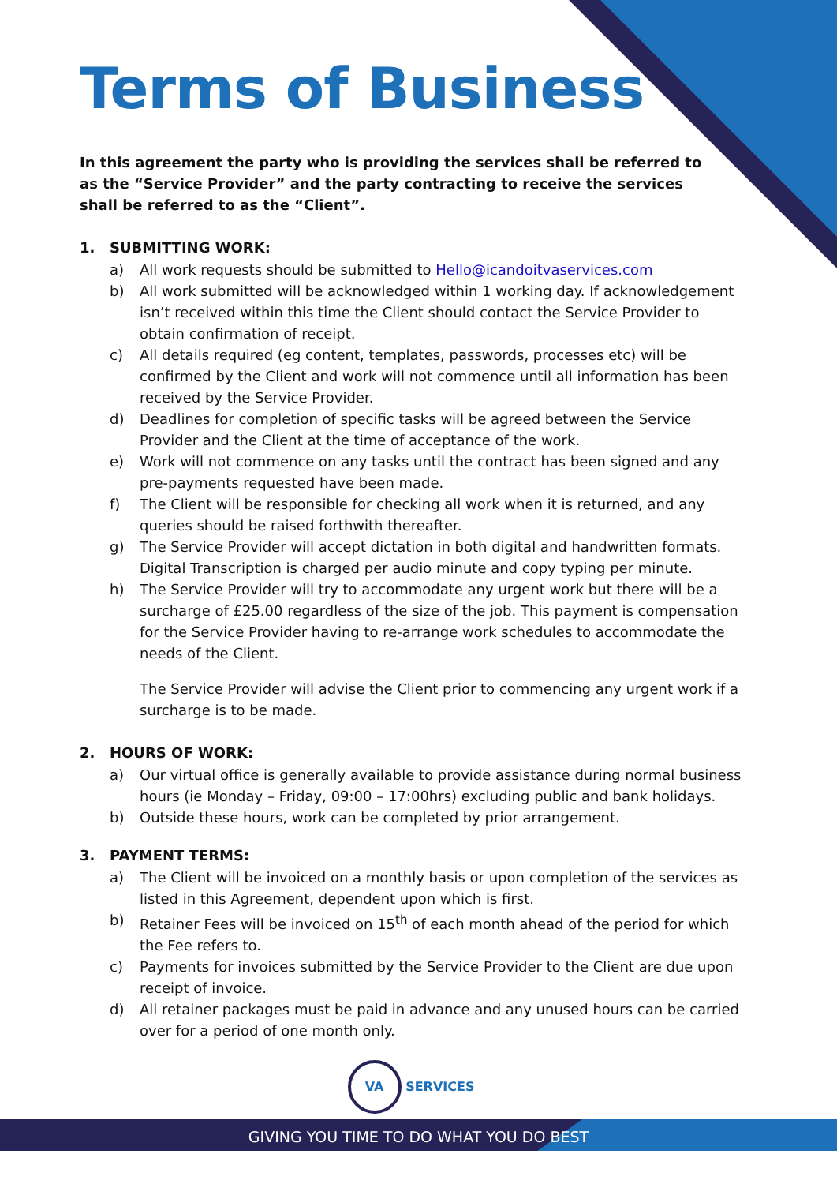Terms of Business
In this agreement the party who is providing the services shall be referred to as the “Service Provider” and the party contracting to receive the services shall be referred to as the “Client”.
1. SUBMITTING WORK:
a) All work requests should be submitted to Hello@icandoitvaservices.com
b) All work submitted will be acknowledged within 1 working day. If acknowledgement isn’t received within this time the Client should contact the Service Provider to obtain confirmation of receipt.
c) All details required (eg content, templates, passwords, processes etc) will be confirmed by the Client and work will not commence until all information has been received by the Service Provider.
d) Deadlines for completion of specific tasks will be agreed between the Service Provider and the Client at the time of acceptance of the work.
e) Work will not commence on any tasks until the contract has been signed and any pre-payments requested have been made.
f) The Client will be responsible for checking all work when it is returned, and any queries should be raised forthwith thereafter.
g) The Service Provider will accept dictation in both digital and handwritten formats. Digital Transcription is charged per audio minute and copy typing per minute.
h) The Service Provider will try to accommodate any urgent work but there will be a surcharge of £25.00 regardless of the size of the job. This payment is compensation for the Service Provider having to re-arrange work schedules to accommodate the needs of the Client.
The Service Provider will advise the Client prior to commencing any urgent work if a surcharge is to be made.
2. HOURS OF WORK:
a) Our virtual office is generally available to provide assistance during normal business hours (ie Monday – Friday, 09:00 – 17:00hrs) excluding public and bank holidays.
b) Outside these hours, work can be completed by prior arrangement.
3. PAYMENT TERMS:
a) The Client will be invoiced on a monthly basis or upon completion of the services as listed in this Agreement, dependent upon which is first.
b) Retainer Fees will be invoiced on 15<sup>th</sup> of each month ahead of the period for which the Fee refers to.
c) Payments for invoices submitted by the Service Provider to the Client are due upon receipt of invoice.
d) All retainer packages must be paid in advance and any unused hours can be carried over for a period of one month only.
VA
SERVICES
GIVING YOU TIME TO DO WHAT YOU DO BEST